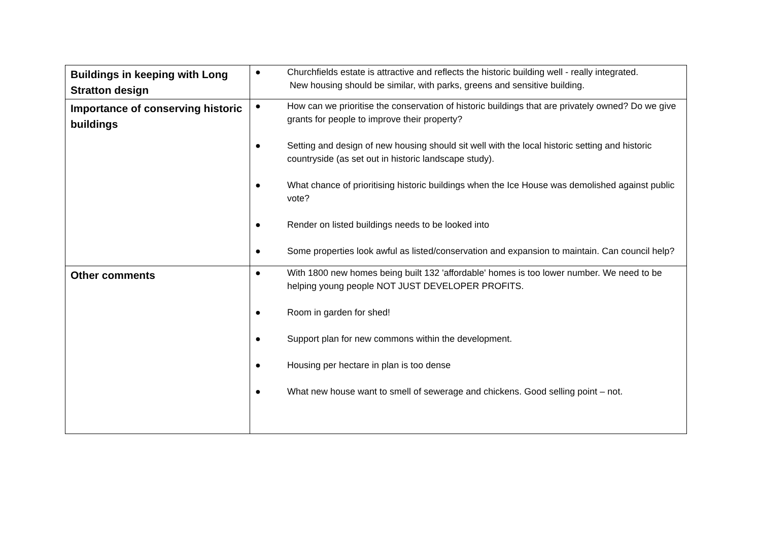| Buildings in keeping with Long Stratton design | ● Churchfields estate is attractive and reflects the historic building well - really integrated. New housing should be similar, with parks, greens and sensitive building. |
| Importance of conserving historic buildings | ● How can we prioritise the conservation of historic buildings that are privately owned? Do we give grants for people to improve their property? ● Setting and design of new housing should sit well with the local historic setting and historic countryside (as set out in historic landscape study). ● What chance of prioritising historic buildings when the Ice House was demolished against public vote? ● Render on listed buildings needs to be looked into ● Some properties look awful as listed/conservation and expansion to maintain. Can council help? |
| Other comments | ● With 1800 new homes being built 132 'affordable' homes is too lower number. We need to be helping young people NOT JUST DEVELOPER PROFITS. ● Room in garden for shed! ● Support plan for new commons within the development. ● Housing per hectare in plan is too dense ● What new house want to smell of sewerage and chickens. Good selling point – not. |